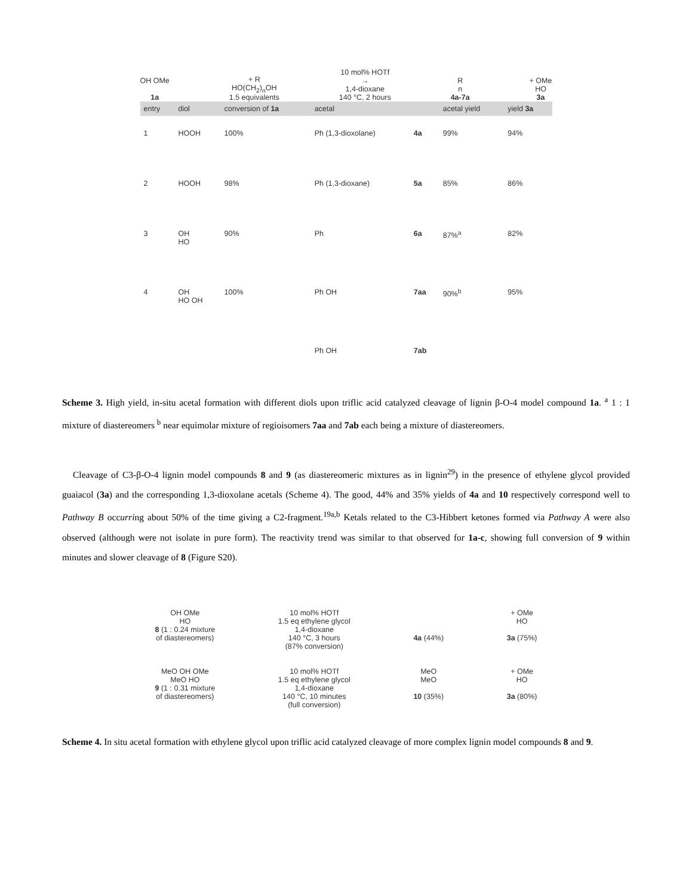OH OMe
1a
+ R
HO(CH<sub>2</sub>)<sub>n</sub>OH
1.5 equivalents
10 mol% HOTf
→
1,4-dioxane
140 °C, 2 hours
R
n
4a-7a
+ OMe
HO
3a
| entry | diol | conversion of 1a | acetal | | acetal yield | yield 3a |
| --- | --- | --- | --- | --- | --- | --- |
| 1 | HO​​OH | 100% | Ph (1,3-dioxolane) | 4a | 99% | 94% |
| 2 | HO​OH | 98% | Ph (1,3-dioxane) | 5a | 85% | 86% |
| 3 | OH HO | 90% | Ph | 6a | 87%<sup>a</sup> | 82% |
| 4 | OH HO OH | 100% | Ph OH | 7aa | 90%<sup>b</sup> | 95% |
| | | | Ph OH | 7ab | | |
Scheme 3. High yield, in-situ acetal formation with different diols upon triflic acid catalyzed cleavage of lignin β-O-4 model compound 1a. <sup>a</sup> 1 : 1 mixture of diastereomers <sup>b</sup> near equimolar mixture of regioisomers 7aa and 7ab each being a mixture of diastereomers.
Cleavage of C3-β-O-4 lignin model compounds 8 and 9 (as diastereomeric mixtures as in lignin<sup>29</sup>) in the presence of ethylene glycol provided guaiacol (3a) and the corresponding 1,3-dioxolane acetals (Scheme 4). The good, 44% and 35% yields of 4a and 10 respectively correspond well to Pathway B occurring about 50% of the time giving a C2-fragment.<sup>19a,b</sup> Ketals related to the C3-Hibbert ketones formed via Pathway A were also observed (although were not isolate in pure form). The reactivity trend was similar to that observed for 1a-c, showing full conversion of 9 within minutes and slower cleavage of 8 (Figure S20).
OH OMe
HO
8 (1 : 0.24 mixture
of diastereomers)
10 mol% HOTf
1.5 eq ethylene glycol
1,4-dioxane
140 °C, 3 hours
(87% conversion)
4a (44%) + OMe
HO
3a (75%)
MeO OH OMe
MeO HO
9 (1 : 0.31 mixture
of diastereomers)
10 mol% HOTf
1.5 eq ethylene glycol
1,4-dioxane
140 °C, 10 minutes
(full conversion)
MeO
MeO
10 (35%)
+ OMe
HO
3a (80%)
Scheme 4. In situ acetal formation with ethylene glycol upon triflic acid catalyzed cleavage of more complex lignin model compounds 8 and 9.